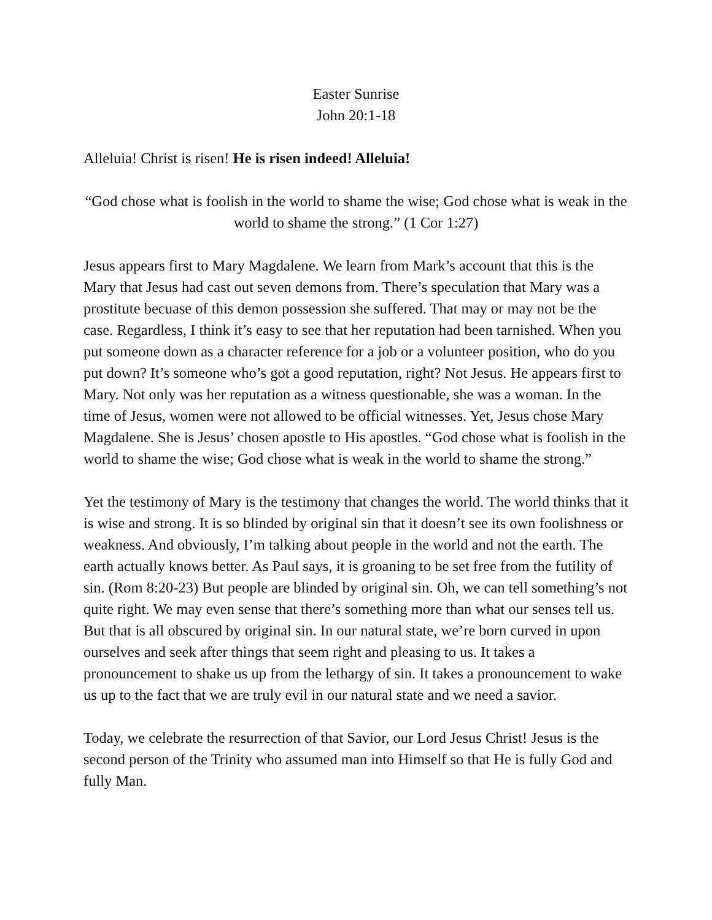Easter Sunrise
John 20:1-18
Alleluia! Christ is risen! He is risen indeed! Alleluia!
“God chose what is foolish in the world to shame the wise; God chose what is weak in the world to shame the strong.” (1 Cor 1:27)
Jesus appears first to Mary Magdalene. We learn from Mark’s account that this is the Mary that Jesus had cast out seven demons from. There’s speculation that Mary was a prostitute becuase of this demon possession she suffered. That may or may not be the case. Regardless, I think it’s easy to see that her reputation had been tarnished. When you put someone down as a character reference for a job or a volunteer position, who do you put down? It’s someone who’s got a good reputation, right? Not Jesus. He appears first to Mary. Not only was her reputation as a witness questionable, she was a woman. In the time of Jesus, women were not allowed to be official witnesses. Yet, Jesus chose Mary Magdalene. She is Jesus’ chosen apostle to His apostles. “God chose what is foolish in the world to shame the wise; God chose what is weak in the world to shame the strong.”
Yet the testimony of Mary is the testimony that changes the world. The world thinks that it is wise and strong. It is so blinded by original sin that it doesn’t see its own foolishness or weakness. And obviously, I’m talking about people in the world and not the earth. The earth actually knows better. As Paul says, it is groaning to be set free from the futility of sin. (Rom 8:20-23) But people are blinded by original sin. Oh, we can tell something’s not quite right. We may even sense that there’s something more than what our senses tell us. But that is all obscured by original sin. In our natural state, we’re born curved in upon ourselves and seek after things that seem right and pleasing to us. It takes a pronouncement to shake us up from the lethargy of sin. It takes a pronouncement to wake us up to the fact that we are truly evil in our natural state and we need a savior.
Today, we celebrate the resurrection of that Savior, our Lord Jesus Christ! Jesus is the second person of the Trinity who assumed man into Himself so that He is fully God and fully Man.